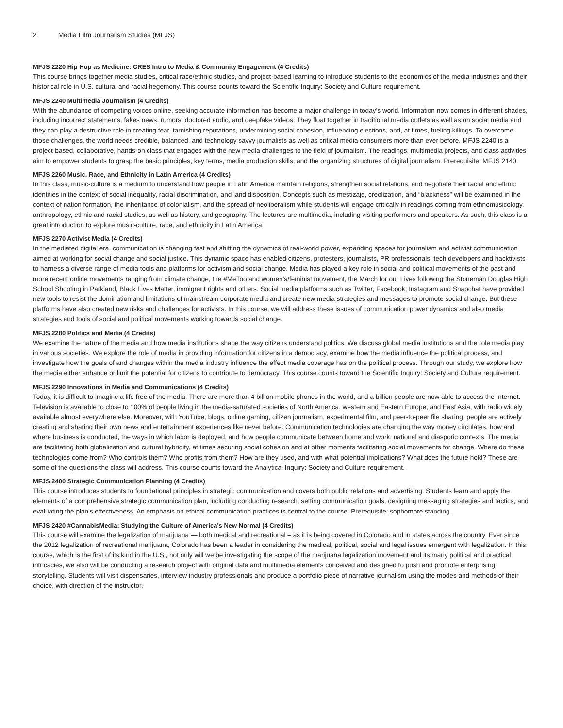2 Media Film Journalism Studies (MFJS)
MFJS 2220 Hip Hop as Medicine: CRES Intro to Media & Community Engagement (4 Credits)
This course brings together media studies, critical race/ethnic studies, and project-based learning to introduce students to the economics of the media industries and their historical role in U.S. cultural and racial hegemony. This course counts toward the Scientific Inquiry: Society and Culture requirement.
MFJS 2240 Multimedia Journalism (4 Credits)
With the abundance of competing voices online, seeking accurate information has become a major challenge in today’s world. Information now comes in different shades, including incorrect statements, fakes news, rumors, doctored audio, and deepfake videos. They float together in traditional media outlets as well as on social media and they can play a destructive role in creating fear, tarnishing reputations, undermining social cohesion, influencing elections, and, at times, fueling killings. To overcome those challenges, the world needs credible, balanced, and technology savvy journalists as well as critical media consumers more than ever before. MFJS 2240 is a project-based, collaborative, hands-on class that engages with the new media challenges to the field of journalism. The readings, multimedia projects, and class activities aim to empower students to grasp the basic principles, key terms, media production skills, and the organizing structures of digital journalism. Prerequisite: MFJS 2140.
MFJS 2260 Music, Race, and Ethnicity in Latin America (4 Credits)
In this class, music-culture is a medium to understand how people in Latin America maintain religions, strengthen social relations, and negotiate their racial and ethnic identities in the context of social inequality, racial discrimination, and land disposition. Concepts such as mestizaje, creolization, and “blackness” will be examined in the context of nation formation, the inheritance of colonialism, and the spread of neoliberalism while students will engage critically in readings coming from ethnomusicology, anthropology, ethnic and racial studies, as well as history, and geography. The lectures are multimedia, including visiting performers and speakers. As such, this class is a great introduction to explore music-culture, race, and ethnicity in Latin America.
MFJS 2270 Activist Media (4 Credits)
In the mediated digital era, communication is changing fast and shifting the dynamics of real-world power, expanding spaces for journalism and activist communication aimed at working for social change and social justice. This dynamic space has enabled citizens, protesters, journalists, PR professionals, tech developers and hacktivists to harness a diverse range of media tools and platforms for activism and social change. Media has played a key role in social and political movements of the past and more recent online movements ranging from climate change, the #MeToo and women’s/feminist movement, the March for our Lives following the Stoneman Douglas High School Shooting in Parkland, Black Lives Matter, immigrant rights and others. Social media platforms such as Twitter, Facebook, Instagram and Snapchat have provided new tools to resist the domination and limitations of mainstream corporate media and create new media strategies and messages to promote social change. But these platforms have also created new risks and challenges for activists. In this course, we will address these issues of communication power dynamics and also media strategies and tools of social and political movements working towards social change.
MFJS 2280 Politics and Media (4 Credits)
We examine the nature of the media and how media institutions shape the way citizens understand politics. We discuss global media institutions and the role media play in various societies. We explore the role of media in providing information for citizens in a democracy, examine how the media influence the political process, and investigate how the goals of and changes within the media industry influence the effect media coverage has on the political process. Through our study, we explore how the media either enhance or limit the potential for citizens to contribute to democracy. This course counts toward the Scientific Inquiry: Society and Culture requirement.
MFJS 2290 Innovations in Media and Communications (4 Credits)
Today, it is difficult to imagine a life free of the media. There are more than 4 billion mobile phones in the world, and a billion people are now able to access the Internet. Television is available to close to 100% of people living in the media-saturated societies of North America, western and Eastern Europe, and East Asia, with radio widely available almost everywhere else. Moreover, with YouTube, blogs, online gaming, citizen journalism, experimental film, and peer-to-peer file sharing, people are actively creating and sharing their own news and entertainment experiences like never before. Communication technologies are changing the way money circulates, how and where business is conducted, the ways in which labor is deployed, and how people communicate between home and work, national and diasporic contexts. The media are facilitating both globalization and cultural hybridity, at times securing social cohesion and at other moments facilitating social movements for change. Where do these technologies come from? Who controls them? Who profits from them? How are they used, and with what potential implications? What does the future hold? These are some of the questions the class will address. This course counts toward the Analytical Inquiry: Society and Culture requirement.
MFJS 2400 Strategic Communication Planning (4 Credits)
This course introduces students to foundational principles in strategic communication and covers both public relations and advertising. Students learn and apply the elements of a comprehensive strategic communication plan, including conducting research, setting communication goals, designing messaging strategies and tactics, and evaluating the plan's effectiveness. An emphasis on ethical communication practices is central to the course. Prerequisite: sophomore standing.
MFJS 2420 #CannabisMedia: Studying the Culture of America's New Normal (4 Credits)
This course will examine the legalization of marijuana — both medical and recreational – as it is being covered in Colorado and in states across the country. Ever since the 2012 legalization of recreational marijuana, Colorado has been a leader in considering the medical, political, social and legal issues emergent with legalization. In this course, which is the first of its kind in the U.S., not only will we be investigating the scope of the marijuana legalization movement and its many political and practical intricacies, we also will be conducting a research project with original data and multimedia elements conceived and designed to push and promote enterprising storytelling. Students will visit dispensaries, interview industry professionals and produce a portfolio piece of narrative journalism using the modes and methods of their choice, with direction of the instructor.